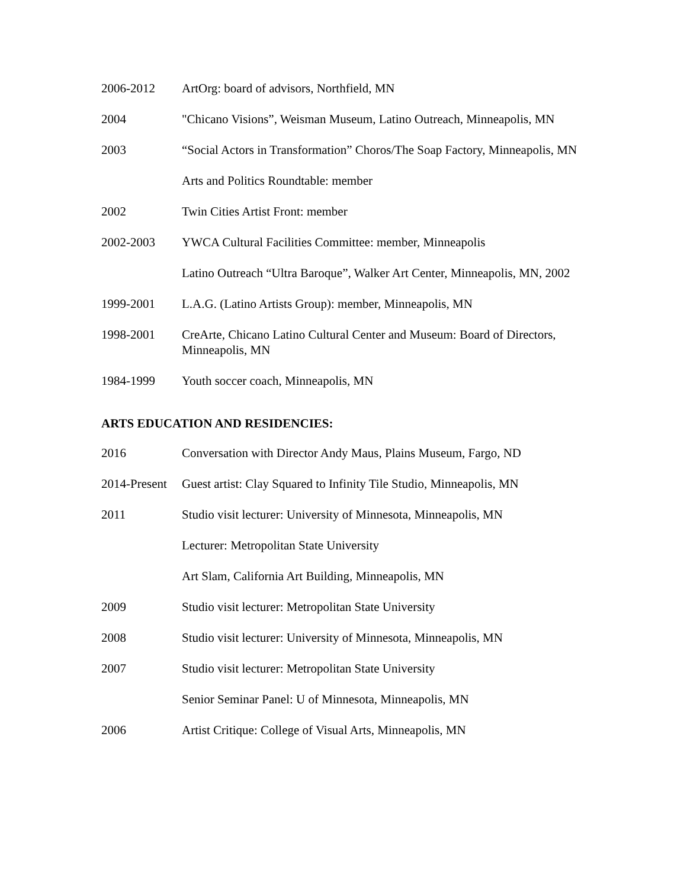2006-2012 ArtOrg: board of advisors, Northfield, MN
2004 "Chicano Visions”, Weisman Museum, Latino Outreach, Minneapolis, MN
2003 “Social Actors in Transformation” Choros/The Soap Factory, Minneapolis, MN
Arts and Politics Roundtable: member
2002 Twin Cities Artist Front: member
2002-2003 YWCA Cultural Facilities Committee: member, Minneapolis
Latino Outreach “Ultra Baroque”, Walker Art Center, Minneapolis, MN, 2002
1999-2001 L.A.G. (Latino Artists Group): member, Minneapolis, MN
1998-2001 CreArte, Chicano Latino Cultural Center and Museum: Board of Directors, Minneapolis, MN
1984-1999 Youth soccer coach, Minneapolis, MN
ARTS EDUCATION AND RESIDENCIES:
2016 Conversation with Director Andy Maus, Plains Museum, Fargo, ND
2014-Present
Guest artist: Clay Squared to Infinity Tile Studio, Minneapolis, MN
2011 Studio visit lecturer: University of Minnesota, Minneapolis, MN
Lecturer: Metropolitan State University
Art Slam, California Art Building, Minneapolis, MN
2009 Studio visit lecturer: Metropolitan State University
2008 Studio visit lecturer: University of Minnesota, Minneapolis, MN
2007 Studio visit lecturer: Metropolitan State University
Senior Seminar Panel: U of Minnesota, Minneapolis, MN
2006 Artist Critique: College of Visual Arts, Minneapolis, MN